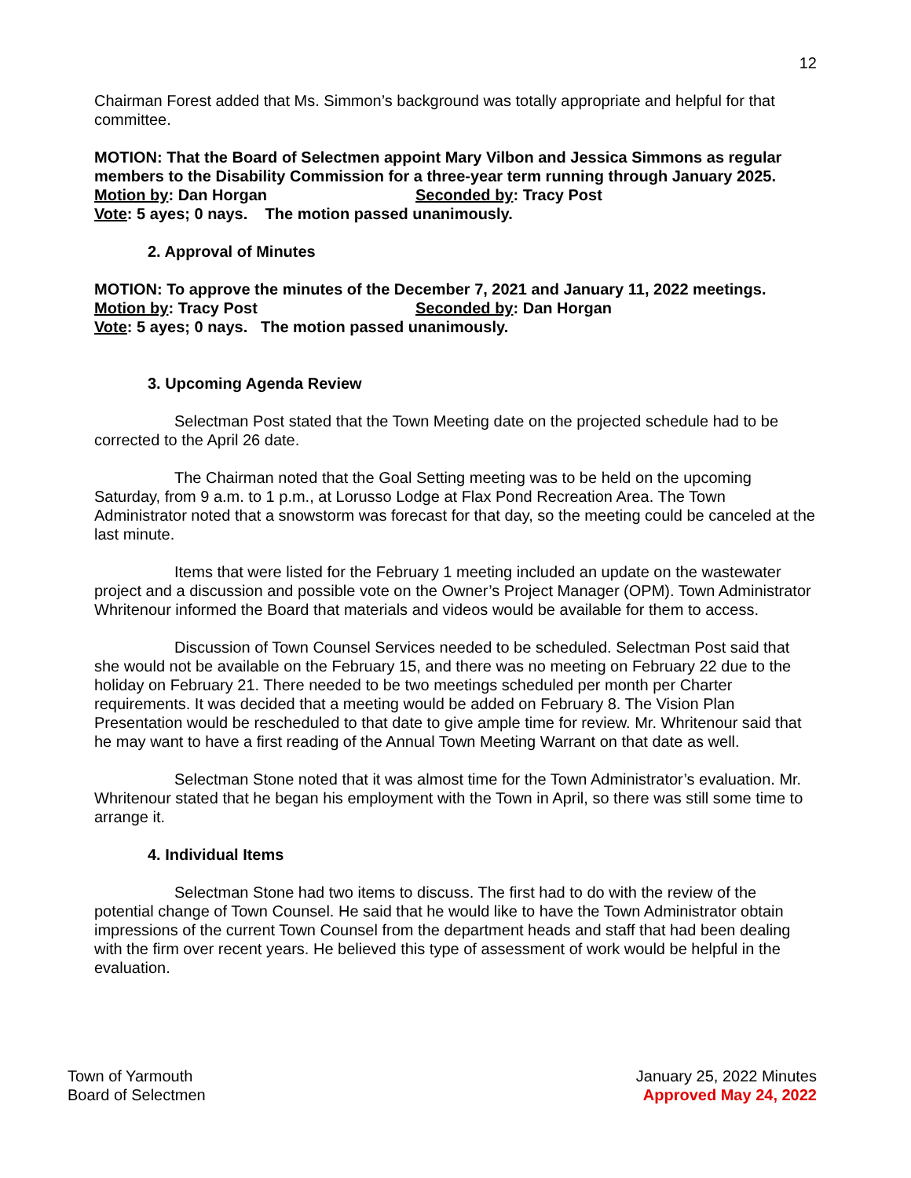12
Chairman Forest added that Ms. Simmon’s background was totally appropriate and helpful for that committee.
MOTION: That the Board of Selectmen appoint Mary Vilbon and Jessica Simmons as regular members to the Disability Commission for a three-year term running through January 2025.
Motion by: Dan Horgan Seconded by: Tracy Post
Vote: 5 ayes; 0 nays. The motion passed unanimously.
2. Approval of Minutes
MOTION: To approve the minutes of the December 7, 2021 and January 11, 2022 meetings.
Motion by: Tracy Post Seconded by: Dan Horgan
Vote: 5 ayes; 0 nays. The motion passed unanimously.
3. Upcoming Agenda Review
Selectman Post stated that the Town Meeting date on the projected schedule had to be corrected to the April 26 date.
The Chairman noted that the Goal Setting meeting was to be held on the upcoming Saturday, from 9 a.m. to 1 p.m., at Lorusso Lodge at Flax Pond Recreation Area. The Town Administrator noted that a snowstorm was forecast for that day, so the meeting could be canceled at the last minute.
Items that were listed for the February 1 meeting included an update on the wastewater project and a discussion and possible vote on the Owner’s Project Manager (OPM). Town Administrator Whritenour informed the Board that materials and videos would be available for them to access.
Discussion of Town Counsel Services needed to be scheduled. Selectman Post said that she would not be available on the February 15, and there was no meeting on February 22 due to the holiday on February 21. There needed to be two meetings scheduled per month per Charter requirements. It was decided that a meeting would be added on February 8. The Vision Plan Presentation would be rescheduled to that date to give ample time for review. Mr. Whritenour said that he may want to have a first reading of the Annual Town Meeting Warrant on that date as well.
Selectman Stone noted that it was almost time for the Town Administrator’s evaluation. Mr. Whritenour stated that he began his employment with the Town in April, so there was still some time to arrange it.
4. Individual Items
Selectman Stone had two items to discuss. The first had to do with the review of the potential change of Town Counsel. He said that he would like to have the Town Administrator obtain impressions of the current Town Counsel from the department heads and staff that had been dealing with the firm over recent years. He believed this type of assessment of work would be helpful in the evaluation.
Town of Yarmouth
Board of Selectmen
January 25, 2022 Minutes
Approved May 24, 2022